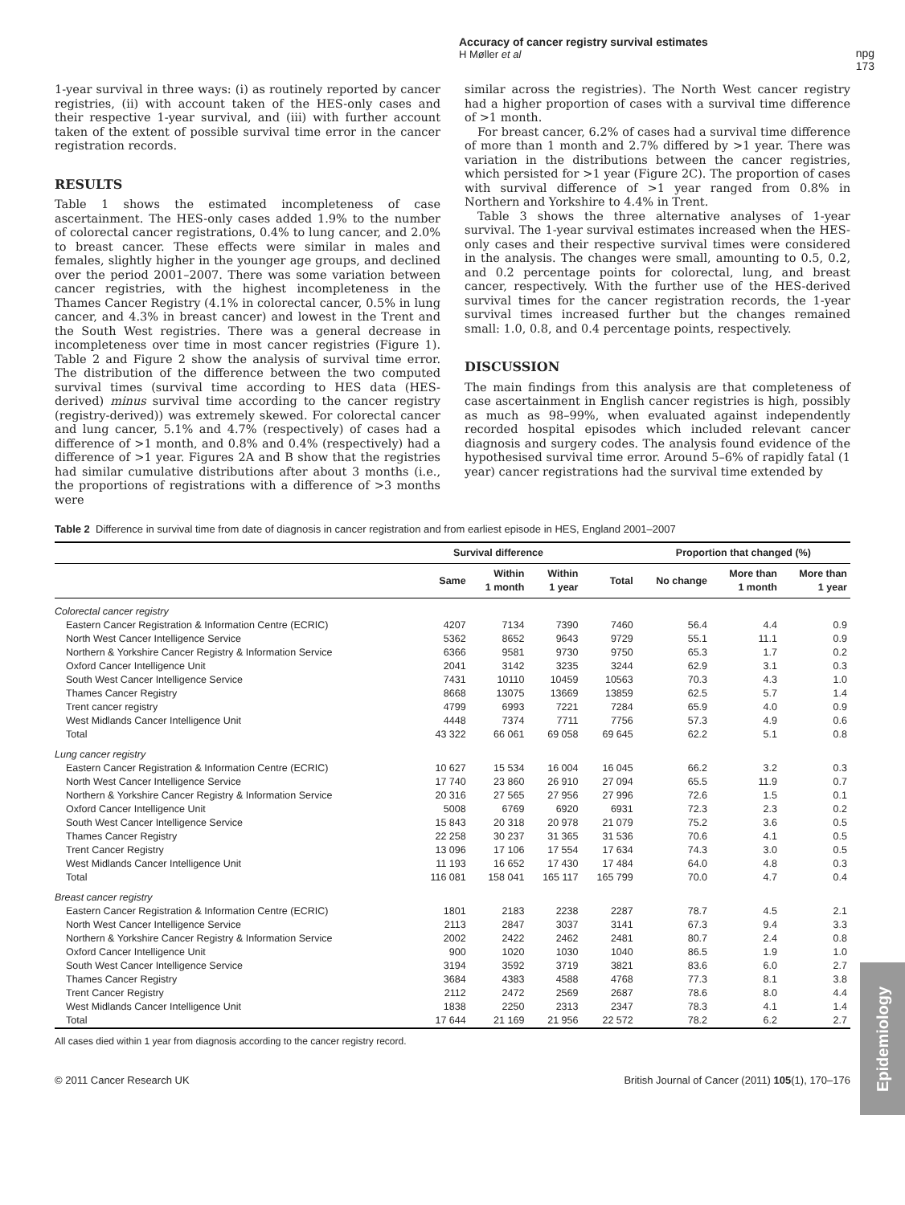Accuracy of cancer registry survival estimates
H Møller et al
npg
173
1-year survival in three ways: (i) as routinely reported by cancer registries, (ii) with account taken of the HES-only cases and their respective 1-year survival, and (iii) with further account taken of the extent of possible survival time error in the cancer registration records.
RESULTS
Table 1 shows the estimated incompleteness of case ascertainment. The HES-only cases added 1.9% to the number of colorectal cancer registrations, 0.4% to lung cancer, and 2.0% to breast cancer. These effects were similar in males and females, slightly higher in the younger age groups, and declined over the period 2001–2007. There was some variation between cancer registries, with the highest incompleteness in the Thames Cancer Registry (4.1% in colorectal cancer, 0.5% in lung cancer, and 4.3% in breast cancer) and lowest in the Trent and the South West registries. There was a general decrease in incompleteness over time in most cancer registries (Figure 1). Table 2 and Figure 2 show the analysis of survival time error. The distribution of the difference between the two computed survival times (survival time according to HES data (HES-derived) minus survival time according to the cancer registry (registry-derived)) was extremely skewed. For colorectal cancer and lung cancer, 5.1% and 4.7% (respectively) of cases had a difference of >1 month, and 0.8% and 0.4% (respectively) had a difference of >1 year. Figures 2A and B show that the registries had similar cumulative distributions after about 3 months (i.e., the proportions of registrations with a difference of >3 months were
similar across the registries). The North West cancer registry had a higher proportion of cases with a survival time difference of >1 month.
For breast cancer, 6.2% of cases had a survival time difference of more than 1 month and 2.7% differed by >1 year. There was variation in the distributions between the cancer registries, which persisted for >1 year (Figure 2C). The proportion of cases with survival difference of >1 year ranged from 0.8% in Northern and Yorkshire to 4.4% in Trent.
Table 3 shows the three alternative analyses of 1-year survival. The 1-year survival estimates increased when the HES-only cases and their respective survival times were considered in the analysis. The changes were small, amounting to 0.5, 0.2, and 0.2 percentage points for colorectal, lung, and breast cancer, respectively. With the further use of the HES-derived survival times for the cancer registration records, the 1-year survival times increased further but the changes remained small: 1.0, 0.8, and 0.4 percentage points, respectively.
DISCUSSION
The main findings from this analysis are that completeness of case ascertainment in English cancer registries is high, possibly as much as 98–99%, when evaluated against independently recorded hospital episodes which included relevant cancer diagnosis and surgery codes. The analysis found evidence of the hypothesised survival time error. Around 5–6% of rapidly fatal (1 year) cancer registrations had the survival time extended by
Table 2 Difference in survival time from date of diagnosis in cancer registration and from earliest episode in HES, England 2001–2007
| | Survival difference | | | | Proportion that changed (%) | | |
| --- | --- | --- | --- | --- | --- | --- | --- |
| | Same | Within 1 month | Within 1 year | Total | No change | More than 1 month | More than 1 year |
| Colorectal cancer registry | | | | | | | |
| Eastern Cancer Registration & Information Centre (ECRIC) | 4207 | 7134 | 7390 | 7460 | 56.4 | 4.4 | 0.9 |
| North West Cancer Intelligence Service | 5362 | 8652 | 9643 | 9729 | 55.1 | 11.1 | 0.9 |
| Northern & Yorkshire Cancer Registry & Information Service | 6366 | 9581 | 9730 | 9750 | 65.3 | 1.7 | 0.2 |
| Oxford Cancer Intelligence Unit | 2041 | 3142 | 3235 | 3244 | 62.9 | 3.1 | 0.3 |
| South West Cancer Intelligence Service | 7431 | 10110 | 10459 | 10563 | 70.3 | 4.3 | 1.0 |
| Thames Cancer Registry | 8668 | 13075 | 13669 | 13859 | 62.5 | 5.7 | 1.4 |
| Trent cancer registry | 4799 | 6993 | 7221 | 7284 | 65.9 | 4.0 | 0.9 |
| West Midlands Cancer Intelligence Unit | 4448 | 7374 | 7711 | 7756 | 57.3 | 4.9 | 0.6 |
| Total | 43 322 | 66 061 | 69 058 | 69 645 | 62.2 | 5.1 | 0.8 |
| Lung cancer registry | | | | | | | |
| Eastern Cancer Registration & Information Centre (ECRIC) | 10 627 | 15 534 | 16 004 | 16 045 | 66.2 | 3.2 | 0.3 |
| North West Cancer Intelligence Service | 17 740 | 23 860 | 26 910 | 27 094 | 65.5 | 11.9 | 0.7 |
| Northern & Yorkshire Cancer Registry & Information Service | 20 316 | 27 565 | 27 956 | 27 996 | 72.6 | 1.5 | 0.1 |
| Oxford Cancer Intelligence Unit | 5008 | 6769 | 6920 | 6931 | 72.3 | 2.3 | 0.2 |
| South West Cancer Intelligence Service | 15 843 | 20 318 | 20 978 | 21 079 | 75.2 | 3.6 | 0.5 |
| Thames Cancer Registry | 22 258 | 30 237 | 31 365 | 31 536 | 70.6 | 4.1 | 0.5 |
| Trent Cancer Registry | 13 096 | 17 106 | 17 554 | 17 634 | 74.3 | 3.0 | 0.5 |
| West Midlands Cancer Intelligence Unit | 11 193 | 16 652 | 17 430 | 17 484 | 64.0 | 4.8 | 0.3 |
| Total | 116 081 | 158 041 | 165 117 | 165 799 | 70.0 | 4.7 | 0.4 |
| Breast cancer registry | | | | | | | |
| Eastern Cancer Registration & Information Centre (ECRIC) | 1801 | 2183 | 2238 | 2287 | 78.7 | 4.5 | 2.1 |
| North West Cancer Intelligence Service | 2113 | 2847 | 3037 | 3141 | 67.3 | 9.4 | 3.3 |
| Northern & Yorkshire Cancer Registry & Information Service | 2002 | 2422 | 2462 | 2481 | 80.7 | 2.4 | 0.8 |
| Oxford Cancer Intelligence Unit | 900 | 1020 | 1030 | 1040 | 86.5 | 1.9 | 1.0 |
| South West Cancer Intelligence Service | 3194 | 3592 | 3719 | 3821 | 83.6 | 6.0 | 2.7 |
| Thames Cancer Registry | 3684 | 4383 | 4588 | 4768 | 77.3 | 8.1 | 3.8 |
| Trent Cancer Registry | 2112 | 2472 | 2569 | 2687 | 78.6 | 8.0 | 4.4 |
| West Midlands Cancer Intelligence Unit | 1838 | 2250 | 2313 | 2347 | 78.3 | 4.1 | 1.4 |
| Total | 17 644 | 21 169 | 21 956 | 22 572 | 78.2 | 6.2 | 2.7 |
All cases died within 1 year from diagnosis according to the cancer registry record.
© 2011 Cancer Research UK British Journal of Cancer (2011) 105(1), 170–176
Epidemiology